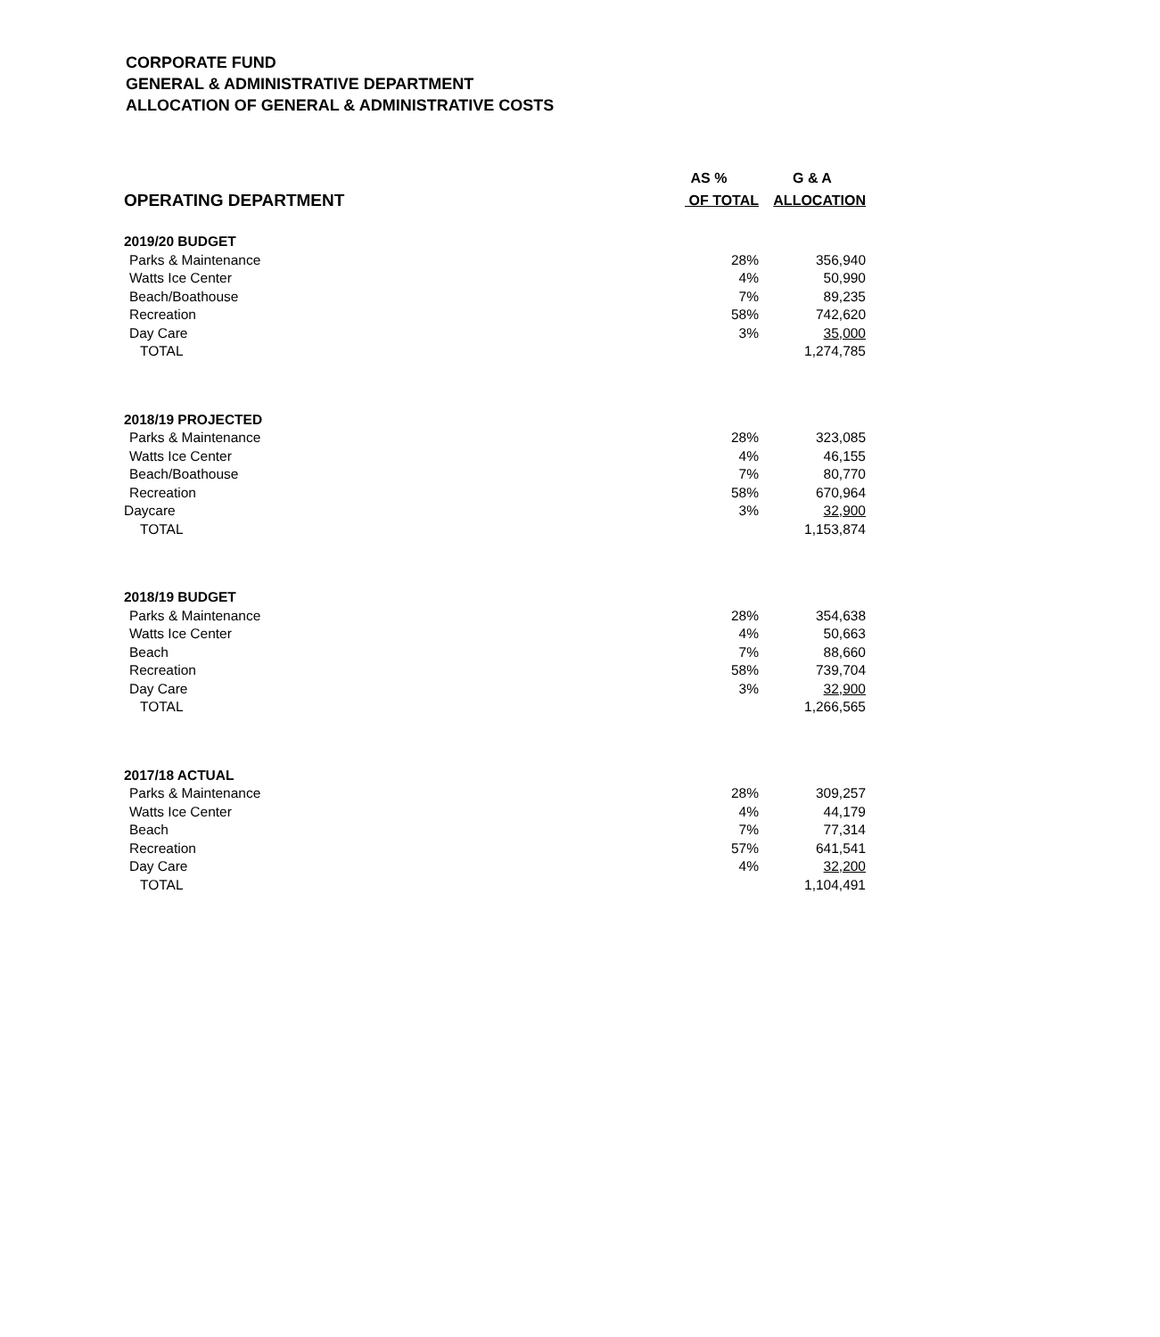CORPORATE FUND
GENERAL & ADMINISTRATIVE DEPARTMENT
ALLOCATION OF GENERAL & ADMINISTRATIVE COSTS
| | AS % | G & A |
| --- | --- | --- |
| OPERATING DEPARTMENT | OF TOTAL | ALLOCATION |
| 2019/20 BUDGET | | |
| Parks & Maintenance | 28% | 356,940 |
| Watts Ice Center | 4% | 50,990 |
| Beach/Boathouse | 7% | 89,235 |
| Recreation | 58% | 742,620 |
| Day Care | 3% | 35,000 |
| TOTAL | | 1,274,785 |
| 2018/19 PROJECTED | | |
| Parks & Maintenance | 28% | 323,085 |
| Watts Ice Center | 4% | 46,155 |
| Beach/Boathouse | 7% | 80,770 |
| Recreation | 58% | 670,964 |
| Daycare | 3% | 32,900 |
| TOTAL | | 1,153,874 |
| 2018/19 BUDGET | | |
| Parks & Maintenance | 28% | 354,638 |
| Watts Ice Center | 4% | 50,663 |
| Beach | 7% | 88,660 |
| Recreation | 58% | 739,704 |
| Day Care | 3% | 32,900 |
| TOTAL | | 1,266,565 |
| 2017/18 ACTUAL | | |
| Parks & Maintenance | 28% | 309,257 |
| Watts Ice Center | 4% | 44,179 |
| Beach | 7% | 77,314 |
| Recreation | 57% | 641,541 |
| Day Care | 4% | 32,200 |
| TOTAL | | 1,104,491 |